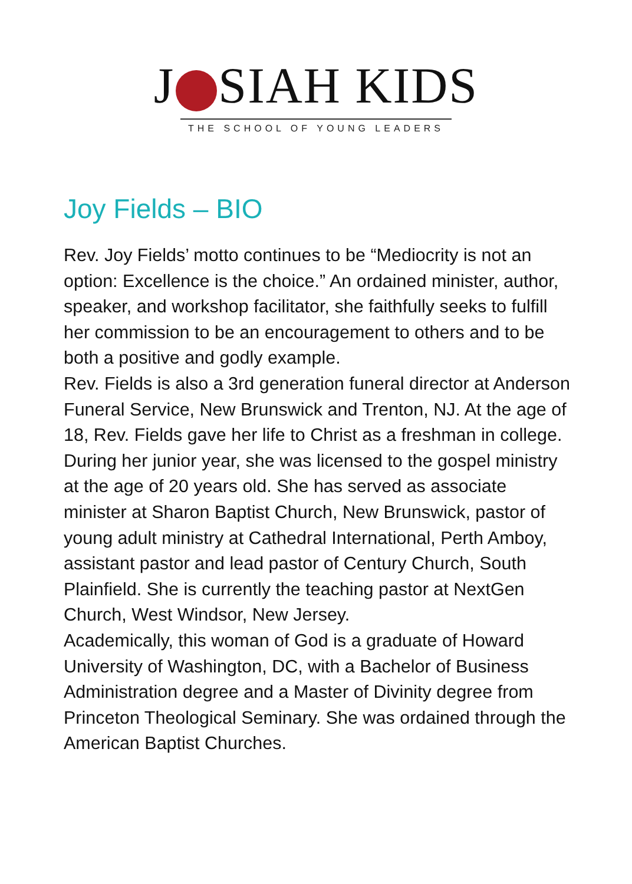J SIAH KIDS
THE SCHOOL OF YOUNG LEADERS
Joy Fields – BIO
Rev. Joy Fields’ motto continues to be “Mediocrity is not an option: Excellence is the choice.” An ordained minister, author, speaker, and workshop facilitator, she faithfully seeks to fulfill her commission to be an encouragement to others and to be both a positive and godly example.
Rev. Fields is also a 3rd generation funeral director at Anderson Funeral Service, New Brunswick and Trenton, NJ. At the age of 18, Rev. Fields gave her life to Christ as a freshman in college. During her junior year, she was licensed to the gospel ministry at the age of 20 years old. She has served as associate minister at Sharon Baptist Church, New Brunswick, pastor of young adult ministry at Cathedral International, Perth Amboy, assistant pastor and lead pastor of Century Church, South Plainfield. She is currently the teaching pastor at NextGen Church, West Windsor, New Jersey.
Academically, this woman of God is a graduate of Howard University of Washington, DC, with a Bachelor of Business Administration degree and a Master of Divinity degree from Princeton Theological Seminary. She was ordained through the American Baptist Churches.